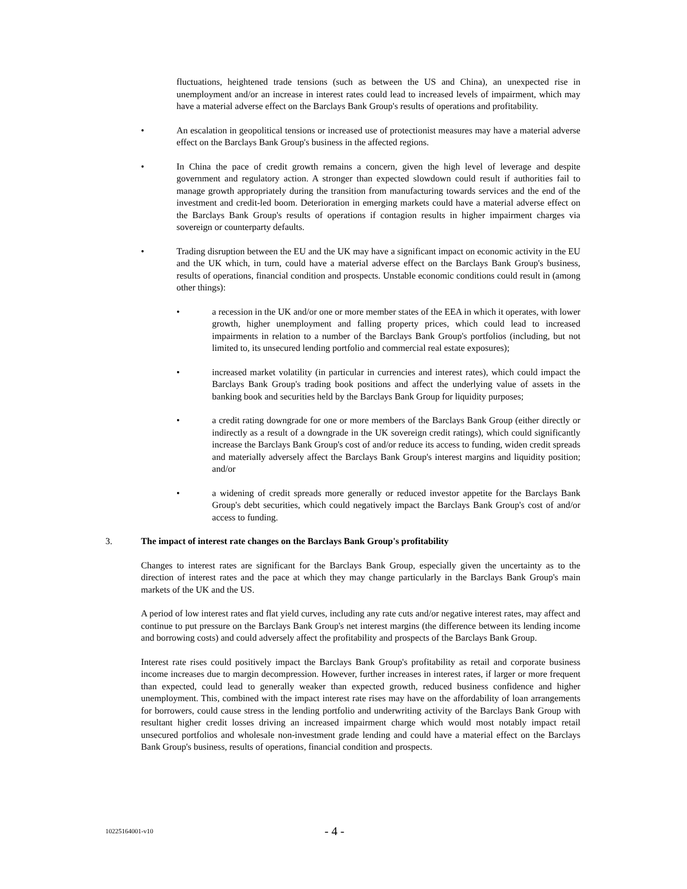fluctuations, heightened trade tensions (such as between the US and China), an unexpected rise in unemployment and/or an increase in interest rates could lead to increased levels of impairment, which may have a material adverse effect on the Barclays Bank Group's results of operations and profitability.
• An escalation in geopolitical tensions or increased use of protectionist measures may have a material adverse effect on the Barclays Bank Group's business in the affected regions.
• In China the pace of credit growth remains a concern, given the high level of leverage and despite government and regulatory action. A stronger than expected slowdown could result if authorities fail to manage growth appropriately during the transition from manufacturing towards services and the end of the investment and credit-led boom. Deterioration in emerging markets could have a material adverse effect on the Barclays Bank Group's results of operations if contagion results in higher impairment charges via sovereign or counterparty defaults.
• Trading disruption between the EU and the UK may have a significant impact on economic activity in the EU and the UK which, in turn, could have a material adverse effect on the Barclays Bank Group's business, results of operations, financial condition and prospects. Unstable economic conditions could result in (among other things):
• a recession in the UK and/or one or more member states of the EEA in which it operates, with lower growth, higher unemployment and falling property prices, which could lead to increased impairments in relation to a number of the Barclays Bank Group's portfolios (including, but not limited to, its unsecured lending portfolio and commercial real estate exposures);
• increased market volatility (in particular in currencies and interest rates), which could impact the Barclays Bank Group's trading book positions and affect the underlying value of assets in the banking book and securities held by the Barclays Bank Group for liquidity purposes;
• a credit rating downgrade for one or more members of the Barclays Bank Group (either directly or indirectly as a result of a downgrade in the UK sovereign credit ratings), which could significantly increase the Barclays Bank Group's cost of and/or reduce its access to funding, widen credit spreads and materially adversely affect the Barclays Bank Group's interest margins and liquidity position; and/or
• a widening of credit spreads more generally or reduced investor appetite for the Barclays Bank Group's debt securities, which could negatively impact the Barclays Bank Group's cost of and/or access to funding.
3. The impact of interest rate changes on the Barclays Bank Group's profitability
Changes to interest rates are significant for the Barclays Bank Group, especially given the uncertainty as to the direction of interest rates and the pace at which they may change particularly in the Barclays Bank Group's main markets of the UK and the US.
A period of low interest rates and flat yield curves, including any rate cuts and/or negative interest rates, may affect and continue to put pressure on the Barclays Bank Group's net interest margins (the difference between its lending income and borrowing costs) and could adversely affect the profitability and prospects of the Barclays Bank Group.
Interest rate rises could positively impact the Barclays Bank Group's profitability as retail and corporate business income increases due to margin decompression. However, further increases in interest rates, if larger or more frequent than expected, could lead to generally weaker than expected growth, reduced business confidence and higher unemployment. This, combined with the impact interest rate rises may have on the affordability of loan arrangements for borrowers, could cause stress in the lending portfolio and underwriting activity of the Barclays Bank Group with resultant higher credit losses driving an increased impairment charge which would most notably impact retail unsecured portfolios and wholesale non-investment grade lending and could have a material effect on the Barclays Bank Group's business, results of operations, financial condition and prospects.
10225164001-v10 - 4 -